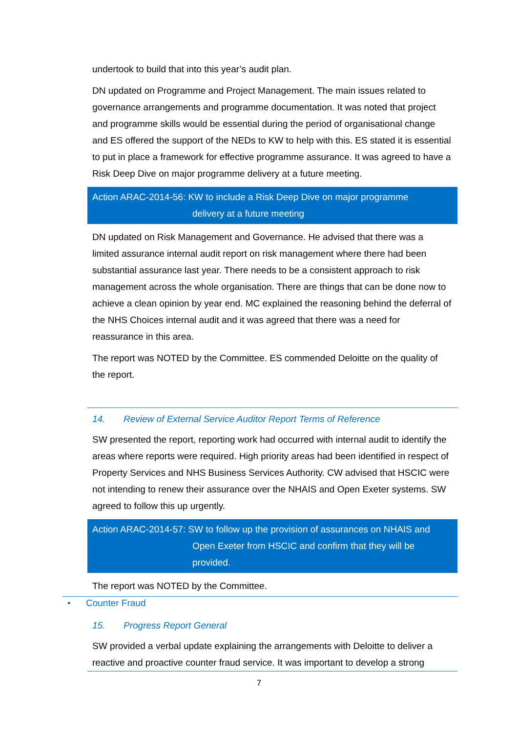undertook to build that into this year’s audit plan.
DN updated on Programme and Project Management. The main issues related to governance arrangements and programme documentation. It was noted that project and programme skills would be essential during the period of organisational change and ES offered the support of the NEDs to KW to help with this. ES stated it is essential to put in place a framework for effective programme assurance. It was agreed to have a Risk Deep Dive on major programme delivery at a future meeting.
Action ARAC-2014-56: KW to include a Risk Deep Dive on major programme
delivery at a future meeting
DN updated on Risk Management and Governance. He advised that there was a limited assurance internal audit report on risk management where there had been substantial assurance last year. There needs to be a consistent approach to risk management across the whole organisation. There are things that can be done now to achieve a clean opinion by year end. MC explained the reasoning behind the deferral of the NHS Choices internal audit and it was agreed that there was a need for reassurance in this area.
The report was NOTED by the Committee. ES commended Deloitte on the quality of the report.
14. Review of External Service Auditor Report Terms of Reference
SW presented the report, reporting work had occurred with internal audit to identify the areas where reports were required. High priority areas had been identified in respect of Property Services and NHS Business Services Authority. CW advised that HSCIC were not intending to renew their assurance over the NHAIS and Open Exeter systems. SW agreed to follow this up urgently.
Action ARAC-2014-57: SW to follow up the provision of assurances on NHAIS and
Open Exeter from HSCIC and confirm that they will be
provided.
The report was NOTED by the Committee.
• Counter Fraud
15. Progress Report General
SW provided a verbal update explaining the arrangements with Deloitte to deliver a reactive and proactive counter fraud service. It was important to develop a strong
7